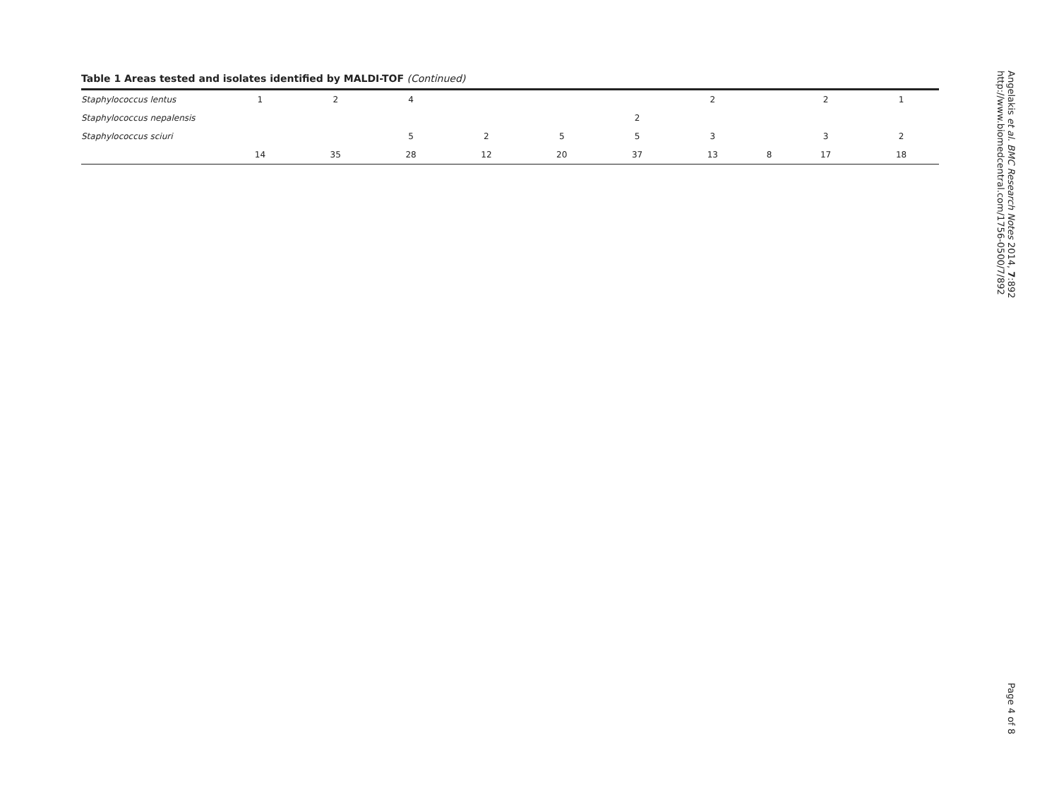Table 1 Areas tested and isolates identified by MALDI-TOF (Continued)
| Staphylococcus lentus | 1 | 2 | 4 | | | | 2 | | 2 | 1 |
| Staphylococcus nepalensis | | | | | | 2 | | | | |
| Staphylococcus sciuri | | | 5 | 2 | 5 | 5 | 3 | | 3 | 2 |
| | 14 | 35 | 28 | 12 | 20 | 37 | 13 | 8 | 17 | 18 |
Angelakis et al. BMC Research Notes 2014, 7:892
http://www.biomedcentral.com/1756-0500/7/892
Page 4 of 8